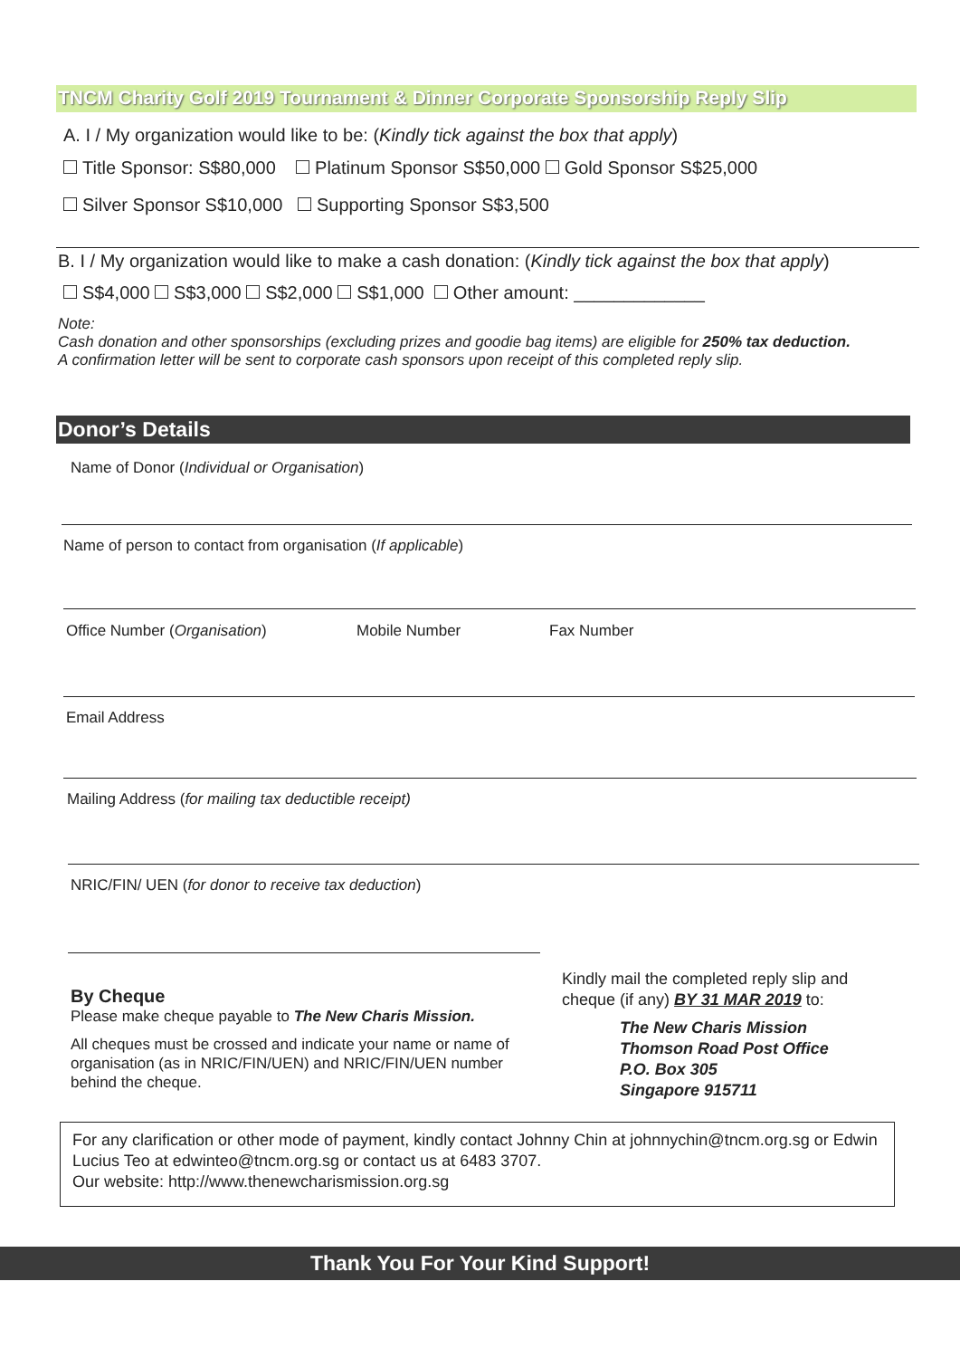TNCM Charity Golf 2019 Tournament & Dinner Corporate Sponsorship Reply Slip
A. I / My organization would like to be: (Kindly tick against the box that apply)
Title Sponsor: S$80,000 Platinum Sponsor S$50,000 Gold Sponsor S$25,000
Silver Sponsor S$10,000 Supporting Sponsor S$3,500
B. I / My organization would like to make a cash donation: (Kindly tick against the box that apply)
S$4,000 S$3,000 S$2,000 S$1,000 Other amount: _____________
Note:
Cash donation and other sponsorships (excluding prizes and goodie bag items) are eligible for 250% tax deduction.
A confirmation letter will be sent to corporate cash sponsors upon receipt of this completed reply slip.
Donor’s Details
Name of Donor (Individual or Organisation)
Name of person to contact from organisation (If applicable)
Office Number (Organisation) Mobile Number Fax Number
Email Address
Mailing Address (for mailing tax deductible receipt)
NRIC/FIN/ UEN (for donor to receive tax deduction)
By Cheque
Please make cheque payable to The New Charis Mission.
All cheques must be crossed and indicate your name or name of organisation (as in NRIC/FIN/UEN) and NRIC/FIN/UEN number behind the cheque.
Kindly mail the completed reply slip and cheque (if any) BY 31 MAR 2019 to:
The New Charis Mission
Thomson Road Post Office
P.O. Box 305
Singapore 915711
For any clarification or other mode of payment, kindly contact Johnny Chin at johnnychin@tncm.org.sg or Edwin Lucius Teo at edwinteo@tncm.org.sg or contact us at 6483 3707.
Our website: http://www.thenewcharismission.org.sg
Thank You For Your Kind Support!